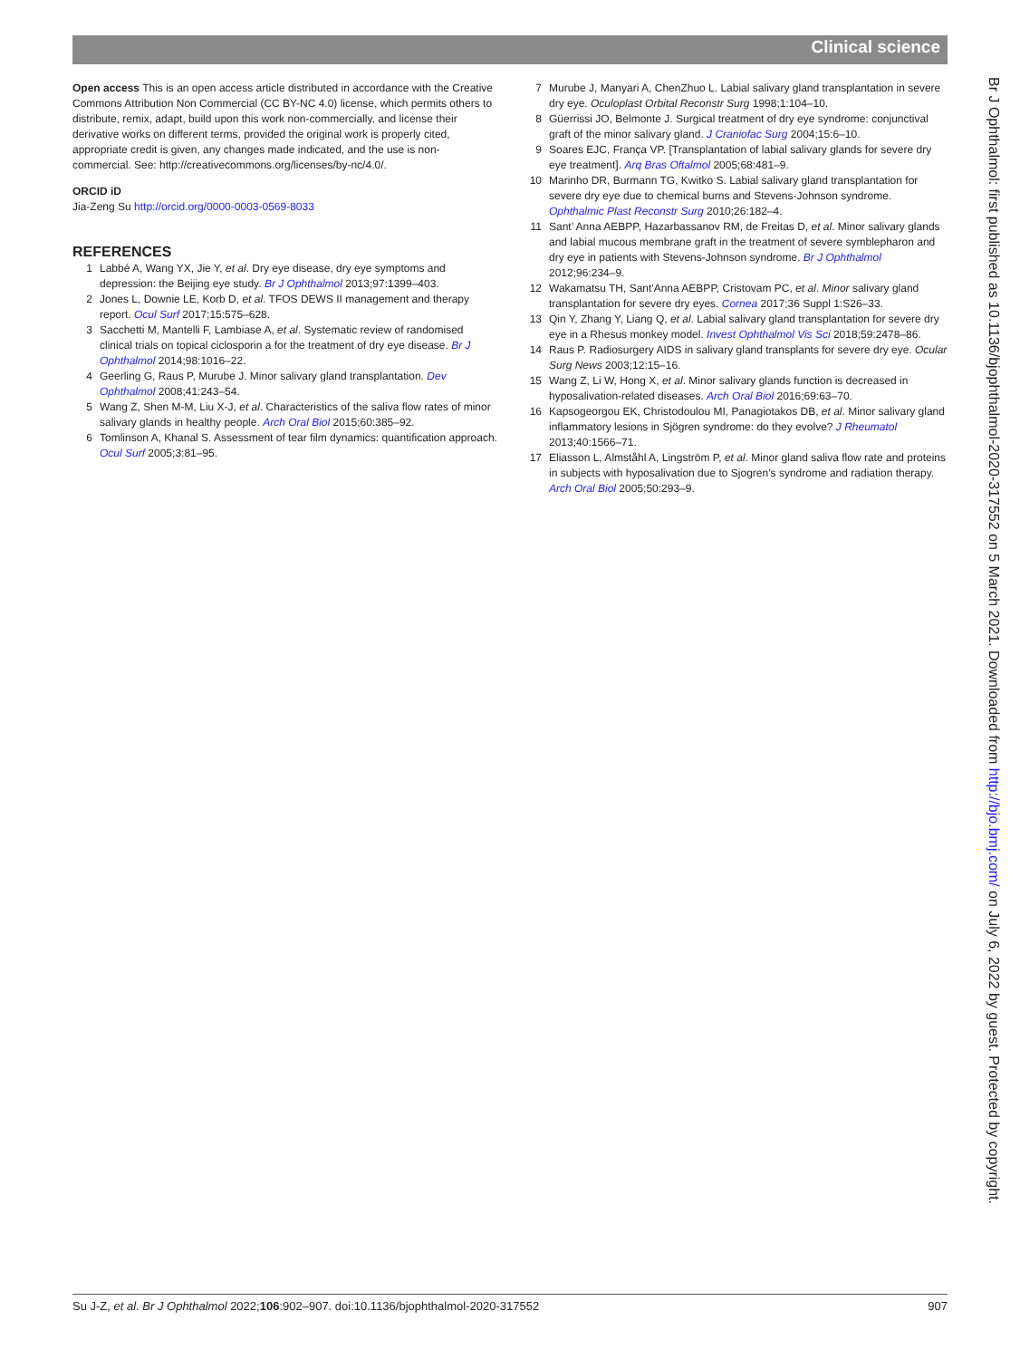Clinical science
Open access This is an open access article distributed in accordance with the Creative Commons Attribution Non Commercial (CC BY-NC 4.0) license, which permits others to distribute, remix, adapt, build upon this work non-commercially, and license their derivative works on different terms, provided the original work is properly cited, appropriate credit is given, any changes made indicated, and the use is non-commercial. See: http://creativecommons.org/licenses/by-nc/4.0/.
ORCID iD
Jia-Zeng Su http://orcid.org/0000-0003-0569-8033
REFERENCES
1 Labbé A, Wang YX, Jie Y, et al. Dry eye disease, dry eye symptoms and depression: the Beijing eye study. Br J Ophthalmol 2013;97:1399–403.
2 Jones L, Downie LE, Korb D, et al. TFOS DEWS II management and therapy report. Ocul Surf 2017;15:575–628.
3 Sacchetti M, Mantelli F, Lambiase A, et al. Systematic review of randomised clinical trials on topical ciclosporin a for the treatment of dry eye disease. Br J Ophthalmol 2014;98:1016–22.
4 Geerling G, Raus P, Murube J. Minor salivary gland transplantation. Dev Ophthalmol 2008;41:243–54.
5 Wang Z, Shen M-M, Liu X-J, et al. Characteristics of the saliva flow rates of minor salivary glands in healthy people. Arch Oral Biol 2015;60:385–92.
6 Tomlinson A, Khanal S. Assessment of tear film dynamics: quantification approach. Ocul Surf 2005;3:81–95.
7 Murube J, Manyari A, ChenZhuo L. Labial salivary gland transplantation in severe dry eye. Oculoplast Orbital Reconstr Surg 1998;1:104–10.
8 Güerrissi JO, Belmonte J. Surgical treatment of dry eye syndrome: conjunctival graft of the minor salivary gland. J Craniofac Surg 2004;15:6–10.
9 Soares EJC, França VP. [Transplantation of labial salivary glands for severe dry eye treatment]. Arq Bras Oftalmol 2005;68:481–9.
10 Marinho DR, Burmann TG, Kwitko S. Labial salivary gland transplantation for severe dry eye due to chemical burns and Stevens-Johnson syndrome. Ophthalmic Plast Reconstr Surg 2010;26:182–4.
11 Sant’ Anna AEBPP, Hazarbassanov RM, de Freitas D, et al. Minor salivary glands and labial mucous membrane graft in the treatment of severe symblepharon and dry eye in patients with Stevens-Johnson syndrome. Br J Ophthalmol 2012;96:234–9.
12 Wakamatsu TH, Sant'Anna AEBPP, Cristovam PC, et al. Minor salivary gland transplantation for severe dry eyes. Cornea 2017;36 Suppl 1:S26–33.
13 Qin Y, Zhang Y, Liang Q, et al. Labial salivary gland transplantation for severe dry eye in a Rhesus monkey model. Invest Ophthalmol Vis Sci 2018;59:2478–86.
14 Raus P. Radiosurgery AIDS in salivary gland transplants for severe dry eye. Ocular Surg News 2003;12:15–16.
15 Wang Z, Li W, Hong X, et al. Minor salivary glands function is decreased in hyposalivation-related diseases. Arch Oral Biol 2016;69:63–70.
16 Kapsogeorgou EK, Christodoulou MI, Panagiotakos DB, et al. Minor salivary gland inflammatory lesions in Sjögren syndrome: do they evolve? J Rheumatol 2013;40:1566–71.
17 Eliasson L, Almståhl A, Lingström P, et al. Minor gland saliva flow rate and proteins in subjects with hyposalivation due to Sjogren’s syndrome and radiation therapy. Arch Oral Biol 2005;50:293–9.
Br J Ophthalmol: first published as 10.1136/bjophthalmol-2020-317552 on 5 March 2021. Downloaded from http://bjo.bmj.com/ on July 6, 2022 by guest. Protected by copyright.
Su J-Z, et al. Br J Ophthalmol 2022;106:902–907. doi:10.1136/bjophthalmol-2020-317552 907